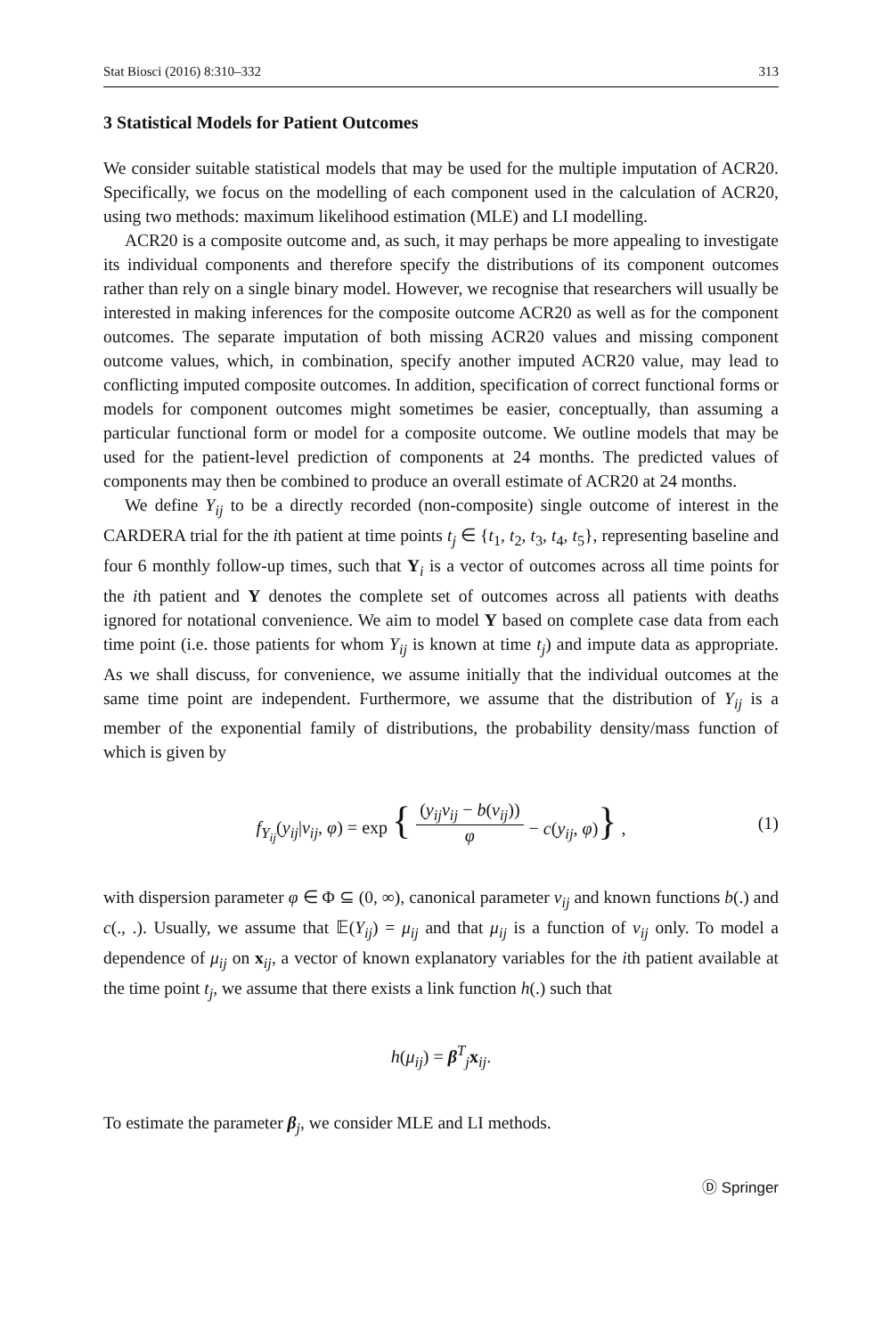Stat Biosci (2016) 8:310–332 313
3 Statistical Models for Patient Outcomes
We consider suitable statistical models that may be used for the multiple imputation of ACR20. Specifically, we focus on the modelling of each component used in the calculation of ACR20, using two methods: maximum likelihood estimation (MLE) and LI modelling.
ACR20 is a composite outcome and, as such, it may perhaps be more appealing to investigate its individual components and therefore specify the distributions of its component outcomes rather than rely on a single binary model. However, we recognise that researchers will usually be interested in making inferences for the composite outcome ACR20 as well as for the component outcomes. The separate imputation of both missing ACR20 values and missing component outcome values, which, in combination, specify another imputed ACR20 value, may lead to conflicting imputed composite outcomes. In addition, specification of correct functional forms or models for component outcomes might sometimes be easier, conceptually, than assuming a particular functional form or model for a composite outcome. We outline models that may be used for the patient-level prediction of components at 24 months. The predicted values of components may then be combined to produce an overall estimate of ACR20 at 24 months.
We define Y<sub>ij</sub> to be a directly recorded (non-composite) single outcome of interest in the CARDERA trial for the ith patient at time points t<sub>j</sub> ∈ {t<sub>1</sub>, t<sub>2</sub>, t<sub>3</sub>, t<sub>4</sub>, t<sub>5</sub>}, representing baseline and four 6 monthly follow-up times, such that Y<sub>i</sub> is a vector of outcomes across all time points for the ith patient and Y denotes the complete set of outcomes across all patients with deaths ignored for notational convenience. We aim to model Y based on complete case data from each time point (i.e. those patients for whom Y<sub>ij</sub> is known at time t<sub>j</sub>) and impute data as appropriate. As we shall discuss, for convenience, we assume initially that the individual outcomes at the same time point are independent. Furthermore, we assume that the distribution of Y<sub>ij</sub> is a member of the exponential family of distributions, the probability density/mass function of which is given by
f<sub>Y<sub>ij</sub></sub>(y<sub>ij</sub>|ν<sub>ij</sub>, φ) = exp { (y<sub>ij</sub>ν<sub>ij</sub> − b(ν<sub>ij</sub>)) φ − c(y<sub>ij</sub>, φ)} , (1)
with dispersion parameter φ ∈ Φ ⊆ (0, ∞), canonical parameter ν<sub>ij</sub> and known functions b(.) and c(., .). Usually, we assume that 𝔼(Y<sub>ij</sub>) = μ<sub>ij</sub> and that μ<sub>ij</sub> is a function of ν<sub>ij</sub> only. To model a dependence of μ<sub>ij</sub> on x<sub>ij</sub>, a vector of known explanatory variables for the ith patient available at the time point t<sub>j</sub>, we assume that there exists a link function h(.) such that
h(μ<sub>ij</sub>) = β<sup>T</sup><sub>j</sub>x<sub>ij</sub>.
To estimate the parameter β<sub>j</sub>, we consider MLE and LI methods.
Ⓓ Springer